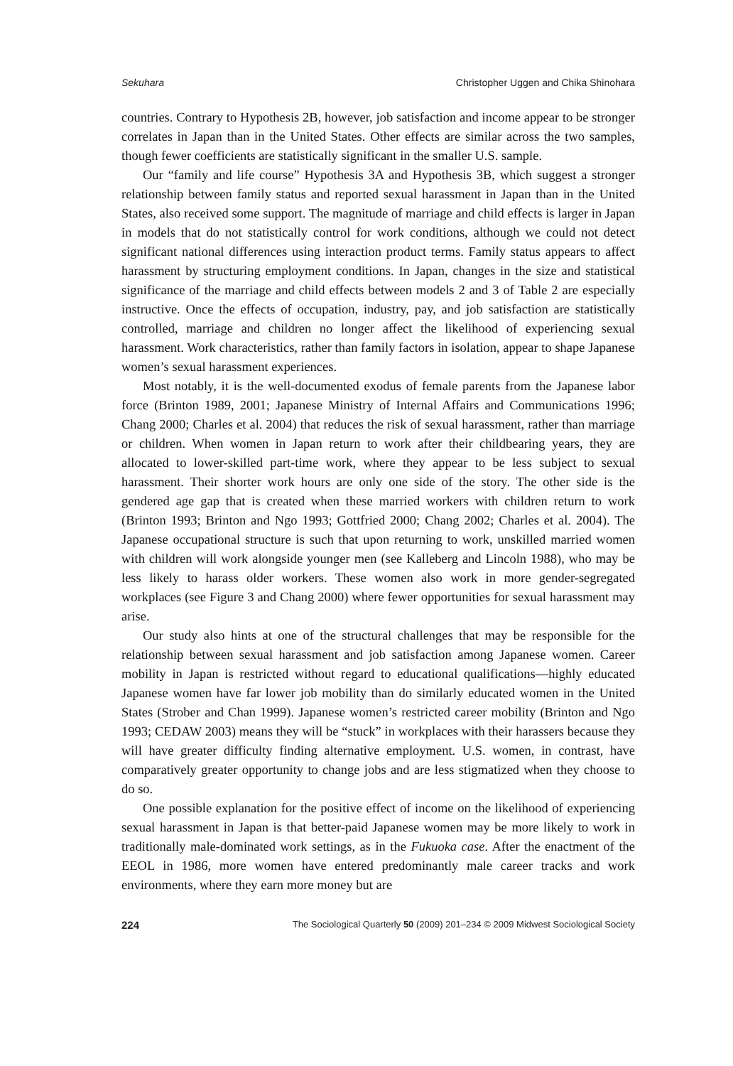Sekuhara Christopher Uggen and Chika Shinohara
countries. Contrary to Hypothesis 2B, however, job satisfaction and income appear to be stronger correlates in Japan than in the United States. Other effects are similar across the two samples, though fewer coefficients are statistically significant in the smaller U.S. sample.
Our “family and life course” Hypothesis 3A and Hypothesis 3B, which suggest a stronger relationship between family status and reported sexual harassment in Japan than in the United States, also received some support. The magnitude of marriage and child effects is larger in Japan in models that do not statistically control for work conditions, although we could not detect significant national differences using interaction product terms. Family status appears to affect harassment by structuring employment conditions. In Japan, changes in the size and statistical significance of the marriage and child effects between models 2 and 3 of Table 2 are especially instructive. Once the effects of occupation, industry, pay, and job satisfaction are statistically controlled, marriage and children no longer affect the likelihood of experiencing sexual harassment. Work characteristics, rather than family factors in isolation, appear to shape Japanese women’s sexual harassment experiences.
Most notably, it is the well-documented exodus of female parents from the Japanese labor force (Brinton 1989, 2001; Japanese Ministry of Internal Affairs and Communications 1996; Chang 2000; Charles et al. 2004) that reduces the risk of sexual harassment, rather than marriage or children. When women in Japan return to work after their childbearing years, they are allocated to lower-skilled part-time work, where they appear to be less subject to sexual harassment. Their shorter work hours are only one side of the story. The other side is the gendered age gap that is created when these married workers with children return to work (Brinton 1993; Brinton and Ngo 1993; Gottfried 2000; Chang 2002; Charles et al. 2004). The Japanese occupational structure is such that upon returning to work, unskilled married women with children will work alongside younger men (see Kalleberg and Lincoln 1988), who may be less likely to harass older workers. These women also work in more gender-segregated workplaces (see Figure 3 and Chang 2000) where fewer opportunities for sexual harassment may arise.
Our study also hints at one of the structural challenges that may be responsible for the relationship between sexual harassment and job satisfaction among Japanese women. Career mobility in Japan is restricted without regard to educational qualifications—highly educated Japanese women have far lower job mobility than do similarly educated women in the United States (Strober and Chan 1999). Japanese women’s restricted career mobility (Brinton and Ngo 1993; CEDAW 2003) means they will be “stuck” in workplaces with their harassers because they will have greater difficulty finding alternative employment. U.S. women, in contrast, have comparatively greater opportunity to change jobs and are less stigmatized when they choose to do so.
One possible explanation for the positive effect of income on the likelihood of experiencing sexual harassment in Japan is that better-paid Japanese women may be more likely to work in traditionally male-dominated work settings, as in the Fukuoka case. After the enactment of the EEOL in 1986, more women have entered predominantly male career tracks and work environments, where they earn more money but are
224 The Sociological Quarterly 50 (2009) 201–234 © 2009 Midwest Sociological Society